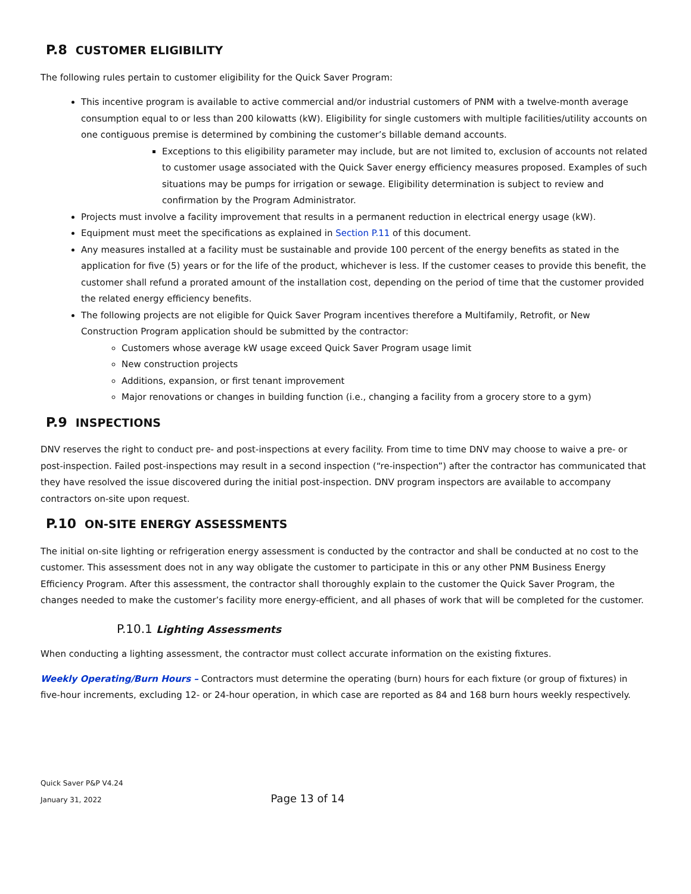P.8 CUSTOMER ELIGIBILITY
The following rules pertain to customer eligibility for the Quick Saver Program:
This incentive program is available to active commercial and/or industrial customers of PNM with a twelve-month average consumption equal to or less than 200 kilowatts (kW). Eligibility for single customers with multiple facilities/utility accounts on one contiguous premise is determined by combining the customer’s billable demand accounts.
Exceptions to this eligibility parameter may include, but are not limited to, exclusion of accounts not related to customer usage associated with the Quick Saver energy efficiency measures proposed. Examples of such situations may be pumps for irrigation or sewage. Eligibility determination is subject to review and confirmation by the Program Administrator.
Projects must involve a facility improvement that results in a permanent reduction in electrical energy usage (kW).
Equipment must meet the specifications as explained in Section P.11 of this document.
Any measures installed at a facility must be sustainable and provide 100 percent of the energy benefits as stated in the application for five (5) years or for the life of the product, whichever is less. If the customer ceases to provide this benefit, the customer shall refund a prorated amount of the installation cost, depending on the period of time that the customer provided the related energy efficiency benefits.
The following projects are not eligible for Quick Saver Program incentives therefore a Multifamily, Retrofit, or New Construction Program application should be submitted by the contractor:
Customers whose average kW usage exceed Quick Saver Program usage limit
New construction projects
Additions, expansion, or first tenant improvement
Major renovations or changes in building function (i.e., changing a facility from a grocery store to a gym)
P.9 INSPECTIONS
DNV reserves the right to conduct pre- and post-inspections at every facility. From time to time DNV may choose to waive a pre- or post-inspection. Failed post-inspections may result in a second inspection (“re-inspection”) after the contractor has communicated that they have resolved the issue discovered during the initial post-inspection. DNV program inspectors are available to accompany contractors on-site upon request.
P.10 ON-SITE ENERGY ASSESSMENTS
The initial on-site lighting or refrigeration energy assessment is conducted by the contractor and shall be conducted at no cost to the customer. This assessment does not in any way obligate the customer to participate in this or any other PNM Business Energy Efficiency Program. After this assessment, the contractor shall thoroughly explain to the customer the Quick Saver Program, the changes needed to make the customer’s facility more energy-efficient, and all phases of work that will be completed for the customer.
P.10.1 Lighting Assessments
When conducting a lighting assessment, the contractor must collect accurate information on the existing fixtures.
Weekly Operating/Burn Hours – Contractors must determine the operating (burn) hours for each fixture (or group of fixtures) in five-hour increments, excluding 12- or 24-hour operation, in which case are reported as 84 and 168 burn hours weekly respectively.
Quick Saver P&P V4.24
January 31, 2022 Page 13 of 14